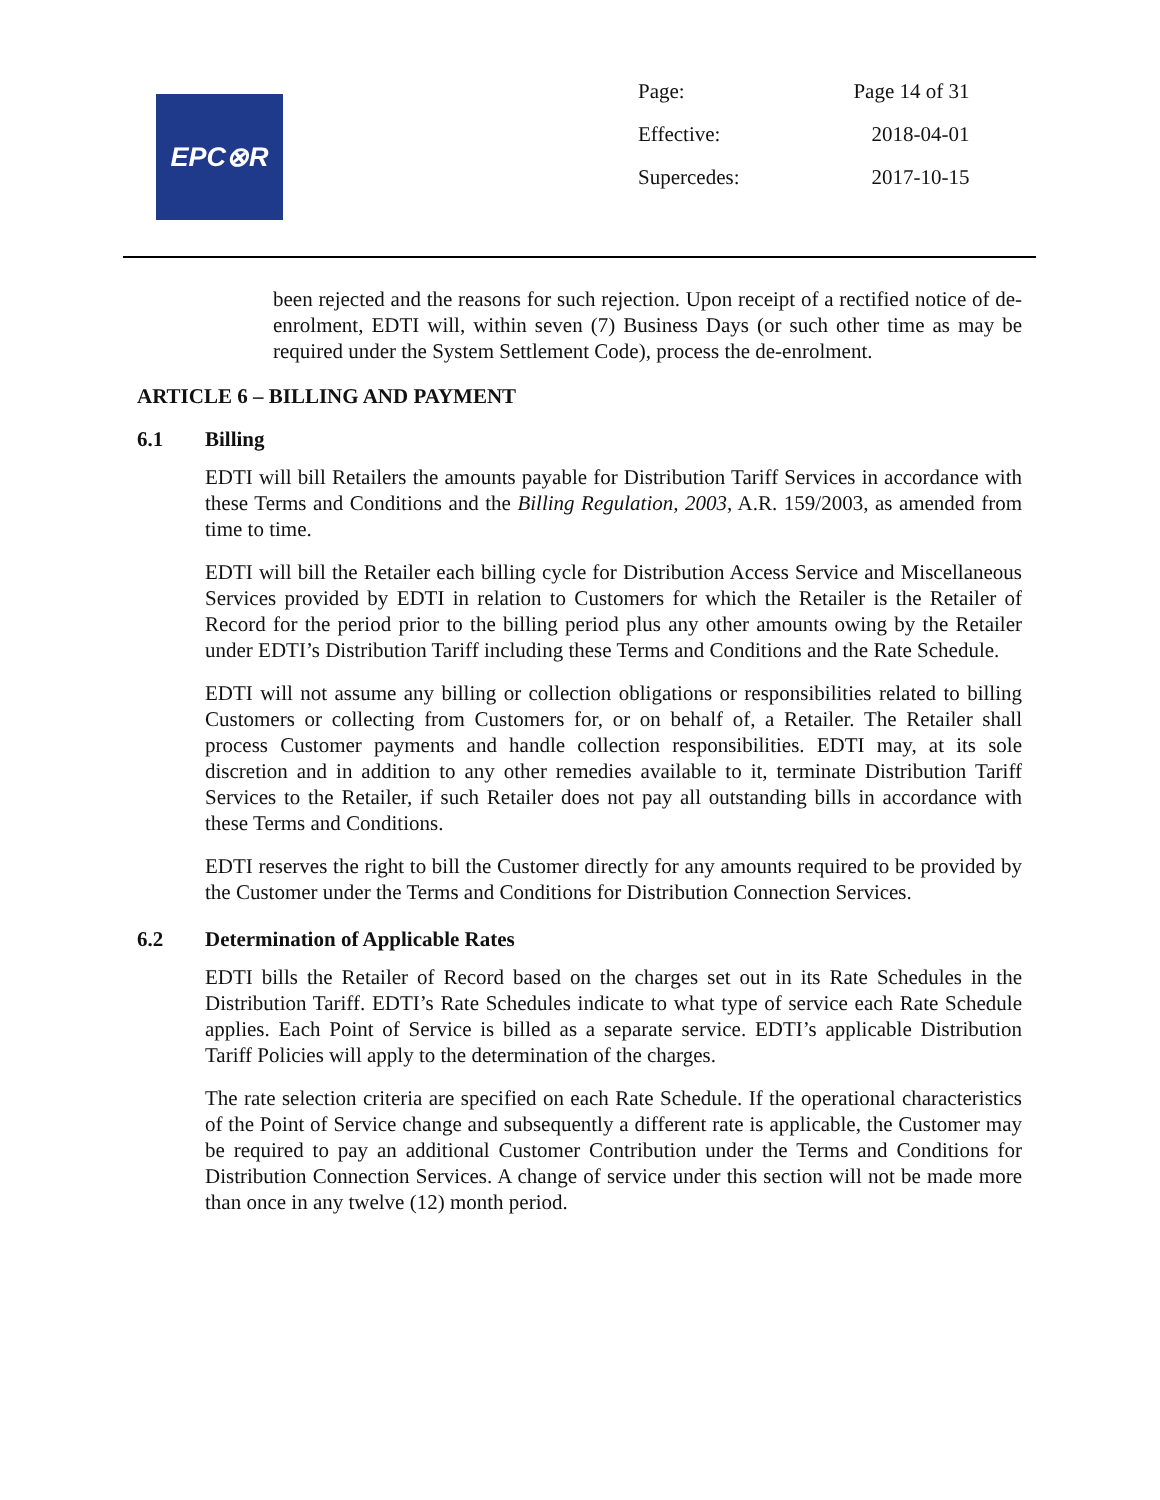EPC⊗R
| Page: | Page 14 of 31 |
| Effective: | 2018-04-01 |
| Supercedes: | 2017-10-15 |
been rejected and the reasons for such rejection. Upon receipt of a rectified notice of de-enrolment, EDTI will, within seven (7) Business Days (or such other time as may be required under the System Settlement Code), process the de-enrolment.
ARTICLE 6 – BILLING AND PAYMENT
6.1 Billing
EDTI will bill Retailers the amounts payable for Distribution Tariff Services in accordance with these Terms and Conditions and the Billing Regulation, 2003, A.R. 159/2003, as amended from time to time.
EDTI will bill the Retailer each billing cycle for Distribution Access Service and Miscellaneous Services provided by EDTI in relation to Customers for which the Retailer is the Retailer of Record for the period prior to the billing period plus any other amounts owing by the Retailer under EDTI’s Distribution Tariff including these Terms and Conditions and the Rate Schedule.
EDTI will not assume any billing or collection obligations or responsibilities related to billing Customers or collecting from Customers for, or on behalf of, a Retailer. The Retailer shall process Customer payments and handle collection responsibilities. EDTI may, at its sole discretion and in addition to any other remedies available to it, terminate Distribution Tariff Services to the Retailer, if such Retailer does not pay all outstanding bills in accordance with these Terms and Conditions.
EDTI reserves the right to bill the Customer directly for any amounts required to be provided by the Customer under the Terms and Conditions for Distribution Connection Services.
6.2 Determination of Applicable Rates
EDTI bills the Retailer of Record based on the charges set out in its Rate Schedules in the Distribution Tariff. EDTI’s Rate Schedules indicate to what type of service each Rate Schedule applies. Each Point of Service is billed as a separate service. EDTI’s applicable Distribution Tariff Policies will apply to the determination of the charges.
The rate selection criteria are specified on each Rate Schedule. If the operational characteristics of the Point of Service change and subsequently a different rate is applicable, the Customer may be required to pay an additional Customer Contribution under the Terms and Conditions for Distribution Connection Services. A change of service under this section will not be made more than once in any twelve (12) month period.